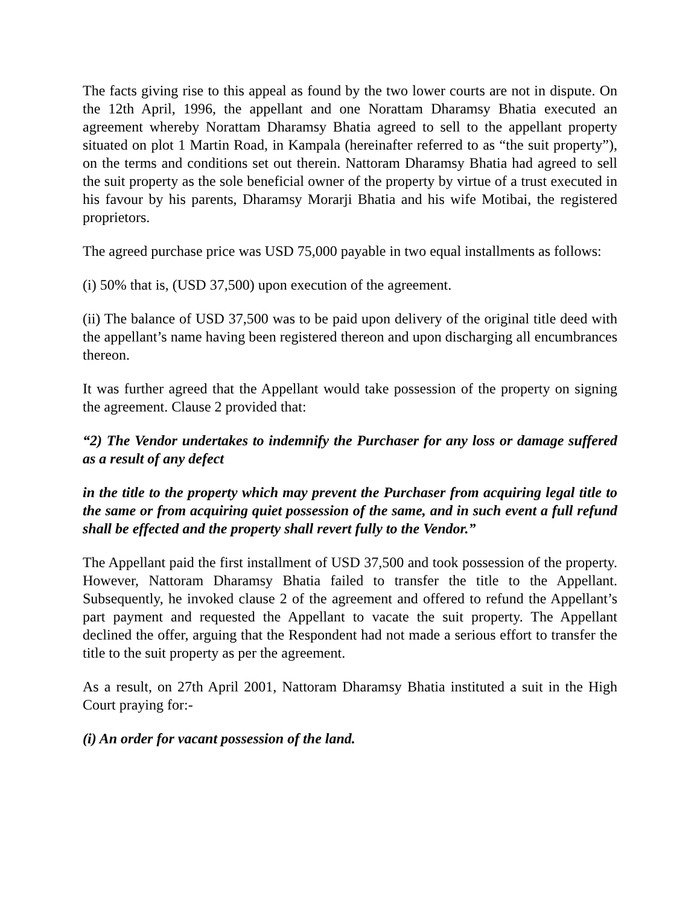The facts giving rise to this appeal as found by the two lower courts are not in dispute. On the 12th April, 1996, the appellant and one Norattam Dharamsy Bhatia executed an agreement whereby Norattam Dharamsy Bhatia agreed to sell to the appellant property situated on plot 1 Martin Road, in Kampala (hereinafter referred to as “the suit property”), on the terms and conditions set out therein. Nattoram Dharamsy Bhatia had agreed to sell the suit property as the sole beneficial owner of the property by virtue of a trust executed in his favour by his parents, Dharamsy Morarji Bhatia and his wife Motibai, the registered proprietors.
The agreed purchase price was USD 75,000 payable in two equal installments as follows:
(i) 50% that is, (USD 37,500) upon execution of the agreement.
(ii) The balance of USD 37,500 was to be paid upon delivery of the original title deed with the appellant’s name having been registered thereon and upon discharging all encumbrances thereon.
It was further agreed that the Appellant would take possession of the property on signing the agreement. Clause 2 provided that:
“2) The Vendor undertakes to indemnify the Purchaser for any loss or damage suffered as a result of any defect
in the title to the property which may prevent the Purchaser from acquiring legal title to the same or from acquiring quiet possession of the same, and in such event a full refund shall be effected and the property shall revert fully to the Vendor.”
The Appellant paid the first installment of USD 37,500 and took possession of the property. However, Nattoram Dharamsy Bhatia failed to transfer the title to the Appellant. Subsequently, he invoked clause 2 of the agreement and offered to refund the Appellant’s part payment and requested the Appellant to vacate the suit property. The Appellant declined the offer, arguing that the Respondent had not made a serious effort to transfer the title to the suit property as per the agreement.
As a result, on 27th April 2001, Nattoram Dharamsy Bhatia instituted a suit in the High Court praying for:-
(i) An order for vacant possession of the land.